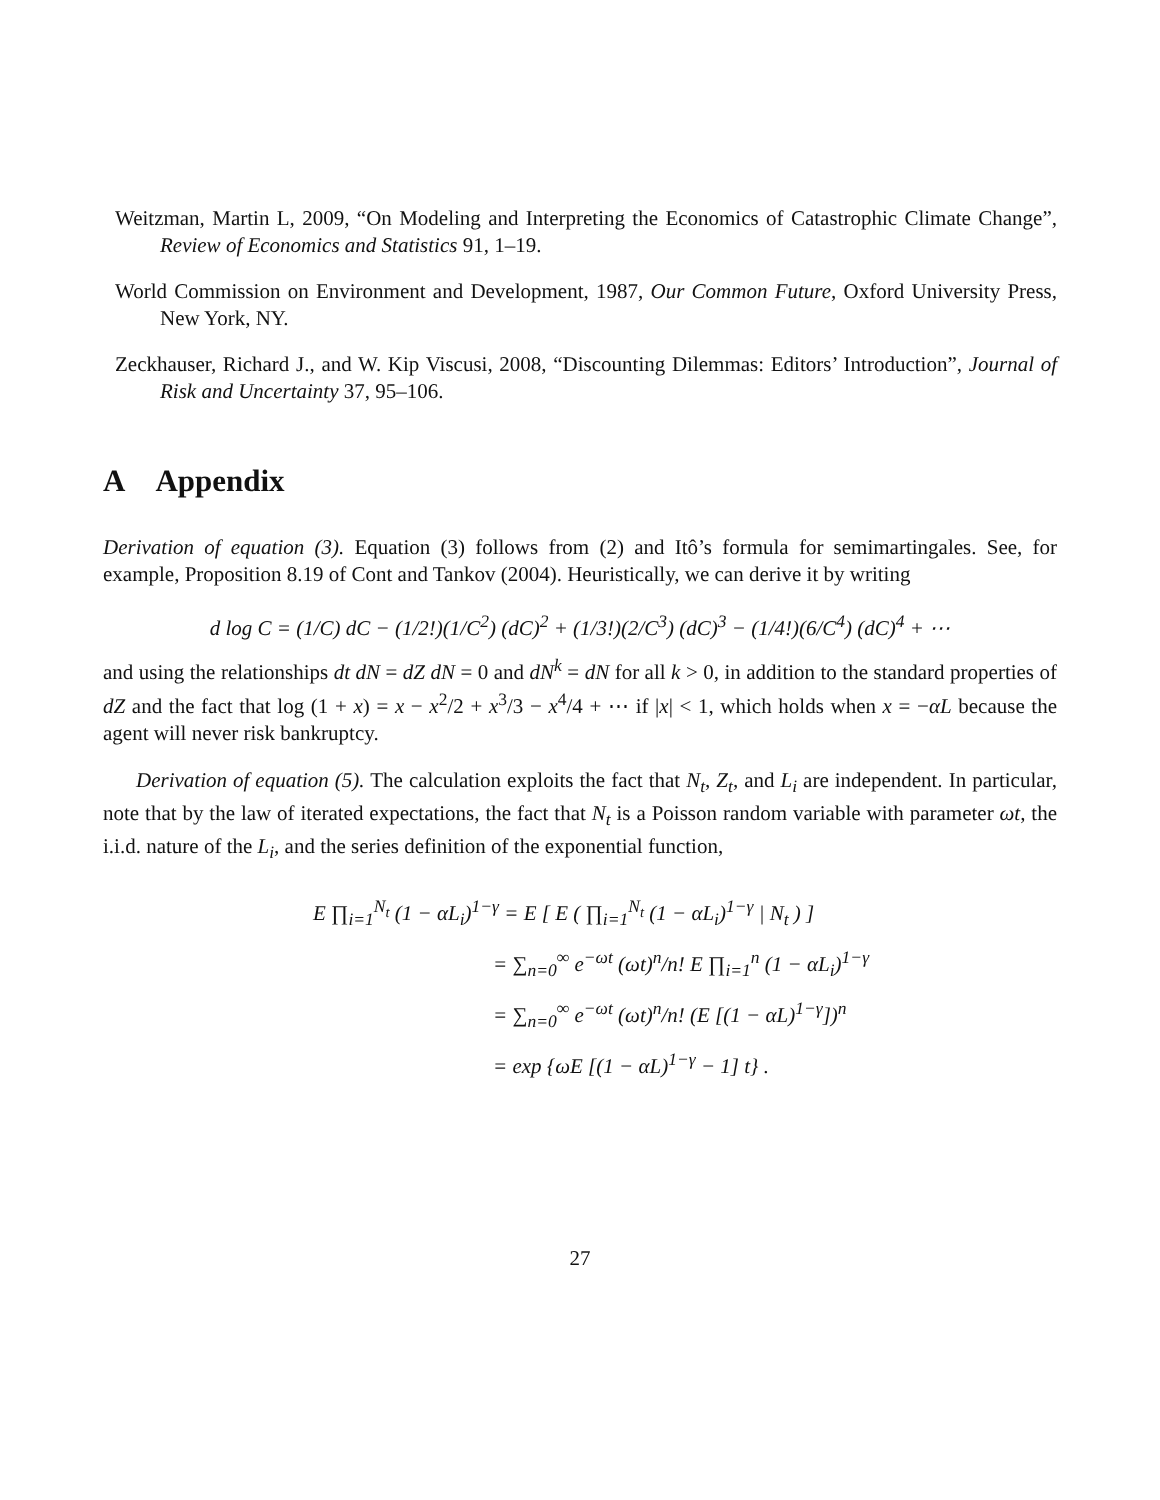Weitzman, Martin L, 2009, “On Modeling and Interpreting the Economics of Catastrophic Climate Change”, Review of Economics and Statistics 91, 1–19.
World Commission on Environment and Development, 1987, Our Common Future, Oxford University Press, New York, NY.
Zeckhauser, Richard J., and W. Kip Viscusi, 2008, “Discounting Dilemmas: Editors’ Introduction”, Journal of Risk and Uncertainty 37, 95–106.
A Appendix
Derivation of equation (3). Equation (3) follows from (2) and Itô’s formula for semimartingales. See, for example, Proposition 8.19 of Cont and Tankov (2004). Heuristically, we can derive it by writing
d log C = (1/C) dC − (1/2!)(1/C<sup>2</sup>) (dC)<sup>2</sup> + (1/3!)(2/C<sup>3</sup>) (dC)<sup>3</sup> − (1/4!)(6/C<sup>4</sup>) (dC)<sup>4</sup> + ⋯
and using the relationships dt dN = dZ dN = 0 and dN<sup>k</sup> = dN for all k > 0, in addition to the standard properties of dZ and the fact that log (1 + x) = x − x<sup>2</sup>/2 + x<sup>3</sup>/3 − x<sup>4</sup>/4 + ⋯ if |x| < 1, which holds when x = −αL because the agent will never risk bankruptcy.
Derivation of equation (5). The calculation exploits the fact that N<sub>t</sub>, Z<sub>t</sub>, and L<sub>i</sub> are independent. In particular, note that by the law of iterated expectations, the fact that N<sub>t</sub> is a Poisson random variable with parameter ωt, the i.i.d. nature of the L<sub>i</sub>, and the series definition of the exponential function,
E ∏<sub>i=1</sub><sup>N<sub>t</sub></sup> (1 − αL<sub>i</sub>)<sup>1−γ</sup> = E [ E ( ∏<sub>i=1</sub><sup>N<sub>t</sub></sup> (1 − αL<sub>i</sub>)<sup>1−γ</sup> | N<sub>t</sub> ) ]
= ∑<sub>n=0</sub><sup>∞</sup> e<sup>−ωt</sup> (ωt)<sup>n</sup>/n! E ∏<sub>i=1</sub><sup>n</sup> (1 − αL<sub>i</sub>)<sup>1−γ</sup>
= ∑<sub>n=0</sub><sup>∞</sup> e<sup>−ωt</sup> (ωt)<sup>n</sup>/n! (E [(1 − αL)<sup>1−γ</sup>])<sup>n</sup>
= exp {ωE [(1 − αL)<sup>1−γ</sup> − 1] t} .
27